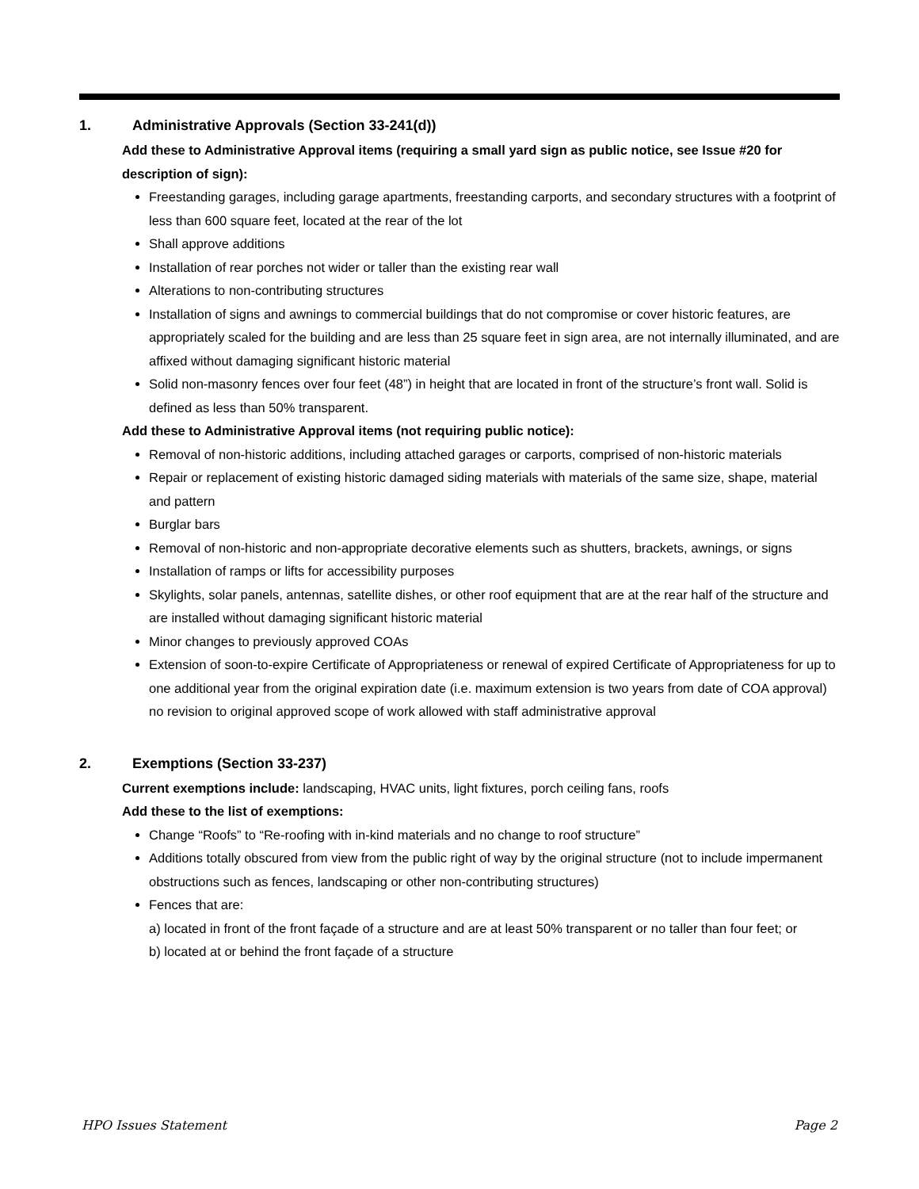1. Administrative Approvals (Section 33-241(d))
Add these to Administrative Approval items (requiring a small yard sign as public notice, see Issue #20 for description of sign):
Freestanding garages, including garage apartments, freestanding carports, and secondary structures with a footprint of less than 600 square feet, located at the rear of the lot
Shall approve additions
Installation of rear porches not wider or taller than the existing rear wall
Alterations to non-contributing structures
Installation of signs and awnings to commercial buildings that do not compromise or cover historic features, are appropriately scaled for the building and are less than 25 square feet in sign area, are not internally illuminated, and are affixed without damaging significant historic material
Solid non-masonry fences over four feet (48”) in height that are located in front of the structure’s front wall. Solid is defined as less than 50% transparent.
Add these to Administrative Approval items (not requiring public notice):
Removal of non-historic additions, including attached garages or carports, comprised of non-historic materials
Repair or replacement of existing historic damaged siding materials with materials of the same size, shape, material and pattern
Burglar bars
Removal of non-historic and non-appropriate decorative elements such as shutters, brackets, awnings, or signs
Installation of ramps or lifts for accessibility purposes
Skylights, solar panels, antennas, satellite dishes, or other roof equipment that are at the rear half of the structure and are installed without damaging significant historic material
Minor changes to previously approved COAs
Extension of soon-to-expire Certificate of Appropriateness or renewal of expired Certificate of Appropriateness for up to one additional year from the original expiration date (i.e. maximum extension is two years from date of COA approval) no revision to original approved scope of work allowed with staff administrative approval
2. Exemptions (Section 33-237)
Current exemptions include: landscaping, HVAC units, light fixtures, porch ceiling fans, roofs
Add these to the list of exemptions:
Change “Roofs” to “Re-roofing with in-kind materials and no change to roof structure”
Additions totally obscured from view from the public right of way by the original structure (not to include impermanent obstructions such as fences, landscaping or other non-contributing structures)
Fences that are:
a) located in front of the front façade of a structure and are at least 50% transparent or no taller than four feet; or
b) located at or behind the front façade of a structure
HPO Issues Statement Page 2